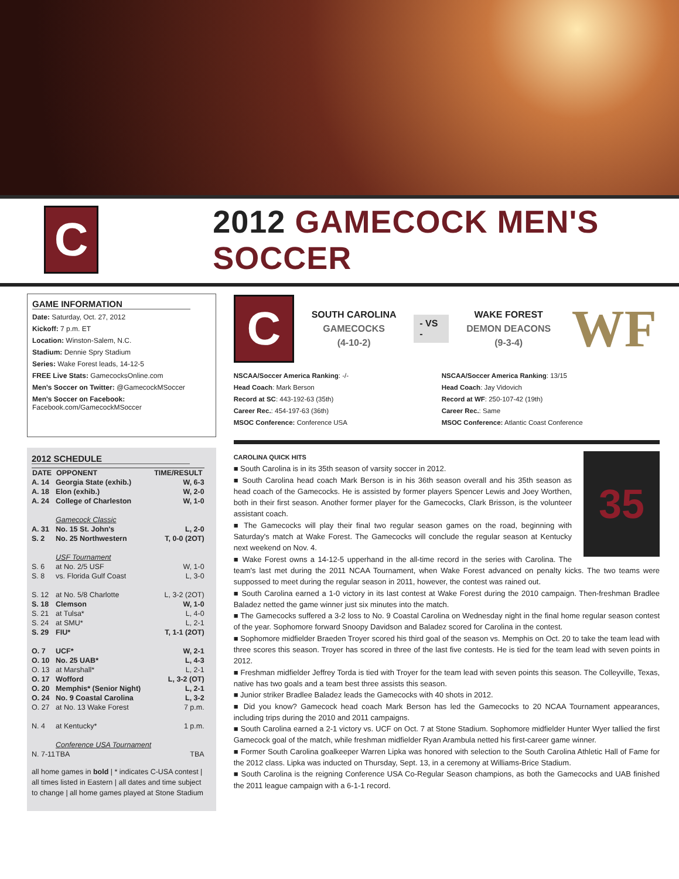C
2012 GAMECOCK MEN'S SOCCER
GAME INFORMATION
Date: Saturday, Oct. 27, 2012
Kickoff: 7 p.m. ET
Location: Winston-Salem, N.C.
Stadium: Dennie Spry Stadium
Series: Wake Forest leads, 14-12-5
FREE Live Stats: GamecocksOnline.com
Men's Soccer on Twitter: @GamecockMSoccer
Men's Soccer on Facebook: Facebook.com/GamecockMSoccer
2012 SCHEDULE
| DATE | OPPONENT | TIME/RESULT |
| --- | --- | --- |
| A. 14 | Georgia State (exhib.) | W, 6-3 |
| A. 18 | Elon (exhib.) | W, 2-0 |
| A. 24 | College of Charleston | W, 1-0 |
| | Gamecock Classic | |
| A. 31 | No. 15 St. John's | L, 2-0 |
| S. 2 | No. 25 Northwestern | T, 0-0 (2OT) |
| | USF Tournament | |
| S. 6 | at No. 2/5 USF | W, 1-0 |
| S. 8 | vs. Florida Gulf Coast | L, 3-0 |
| S. 12 | at No. 5/8 Charlotte | L, 3-2 (2OT) |
| S. 18 | Clemson | W, 1-0 |
| S. 21 | at Tulsa* | L, 4-0 |
| S. 24 | at SMU* | L, 2-1 |
| S. 29 | FIU* | T, 1-1 (2OT) |
| O. 7 | UCF* | W, 2-1 |
| O. 10 | No. 25 UAB* | L, 4-3 |
| O. 13 | at Marshall* | L, 2-1 |
| O. 17 | Wofford | L, 3-2 (OT) |
| O. 20 | Memphis* (Senior Night) | L, 2-1 |
| O. 24 | No. 9 Coastal Carolina | L, 3-2 |
| O. 27 | at No. 13 Wake Forest | 7 p.m. |
| N. 4 | at Kentucky* | 1 p.m. |
| | Conference USA Tournament | |
| N. 7-11 | TBA | TBA |
all home games in bold | * indicates C-USA contest | all times listed in Eastern | all dates and time subject to change | all home games played at Stone Stadium
C
SOUTH CAROLINA
GAMECOCKS
(4-10-2)
- VS -
WAKE FOREST
DEMON DEACONS
(9-3-4)
WF
NSCAA/Soccer America Ranking: -/-
Head Coach: Mark Berson
Record at SC: 443-192-63 (35th)
Career Rec.: 454-197-63 (36th)
MSOC Conference: Conference USA
NSCAA/Soccer America Ranking: 13/15
Head Coach: Jay Vidovich
Record at WF: 250-107-42 (19th)
Career Rec.: Same
MSOC Conference: Atlantic Coast Conference
35
CAROLINA QUICK HITS
■ South Carolina is in its 35th season of varsity soccer in 2012.
■ South Carolina head coach Mark Berson is in his 36th season overall and his 35th season as head coach of the Gamecocks. He is assisted by former players Spencer Lewis and Joey Worthen, both in their first season. Another former player for the Gamecocks, Clark Brisson, is the volunteer assistant coach.
■ The Gamecocks will play their final two regular season games on the road, beginning with Saturday's match at Wake Forest. The Gamecocks will conclude the regular season at Kentucky next weekend on Nov. 4.
■ Wake Forest owns a 14-12-5 upperhand in the all-time record in the series with Carolina. The team's last met during the 2011 NCAA Tournament, when Wake Forest advanced on penalty kicks. The two teams were suppossed to meet during the regular season in 2011, however, the contest was rained out.
■ South Carolina earned a 1-0 victory in its last contest at Wake Forest during the 2010 campaign. Then-freshman Bradlee Baladez netted the game winner just six minutes into the match.
■ The Gamecocks suffered a 3-2 loss to No. 9 Coastal Carolina on Wednesday night in the final home regular season contest of the year. Sophomore forward Snoopy Davidson and Baladez scored for Carolina in the contest.
■ Sophomore midfielder Braeden Troyer scored his third goal of the season vs. Memphis on Oct. 20 to take the team lead with three scores this season. Troyer has scored in three of the last five contests. He is tied for the team lead with seven points in 2012.
■ Freshman midfielder Jeffrey Torda is tied with Troyer for the team lead with seven points this season. The Colleyville, Texas, native has two goals and a team best three assists this season.
■ Junior striker Bradlee Baladez leads the Gamecocks with 40 shots in 2012.
■ Did you know? Gamecock head coach Mark Berson has led the Gamecocks to 20 NCAA Tournament appearances, including trips during the 2010 and 2011 campaigns.
■ South Carolina earned a 2-1 victory vs. UCF on Oct. 7 at Stone Stadium. Sophomore midfielder Hunter Wyer tallied the first Gamecock goal of the match, while freshman midfielder Ryan Arambula netted his first-career game winner.
■ Former South Carolina goalkeeper Warren Lipka was honored with selection to the South Carolina Athletic Hall of Fame for the 2012 class. Lipka was inducted on Thursday, Sept. 13, in a ceremony at Williams-Brice Stadium.
■ South Carolina is the reigning Conference USA Co-Regular Season champions, as both the Gamecocks and UAB finished the 2011 league campaign with a 6-1-1 record.